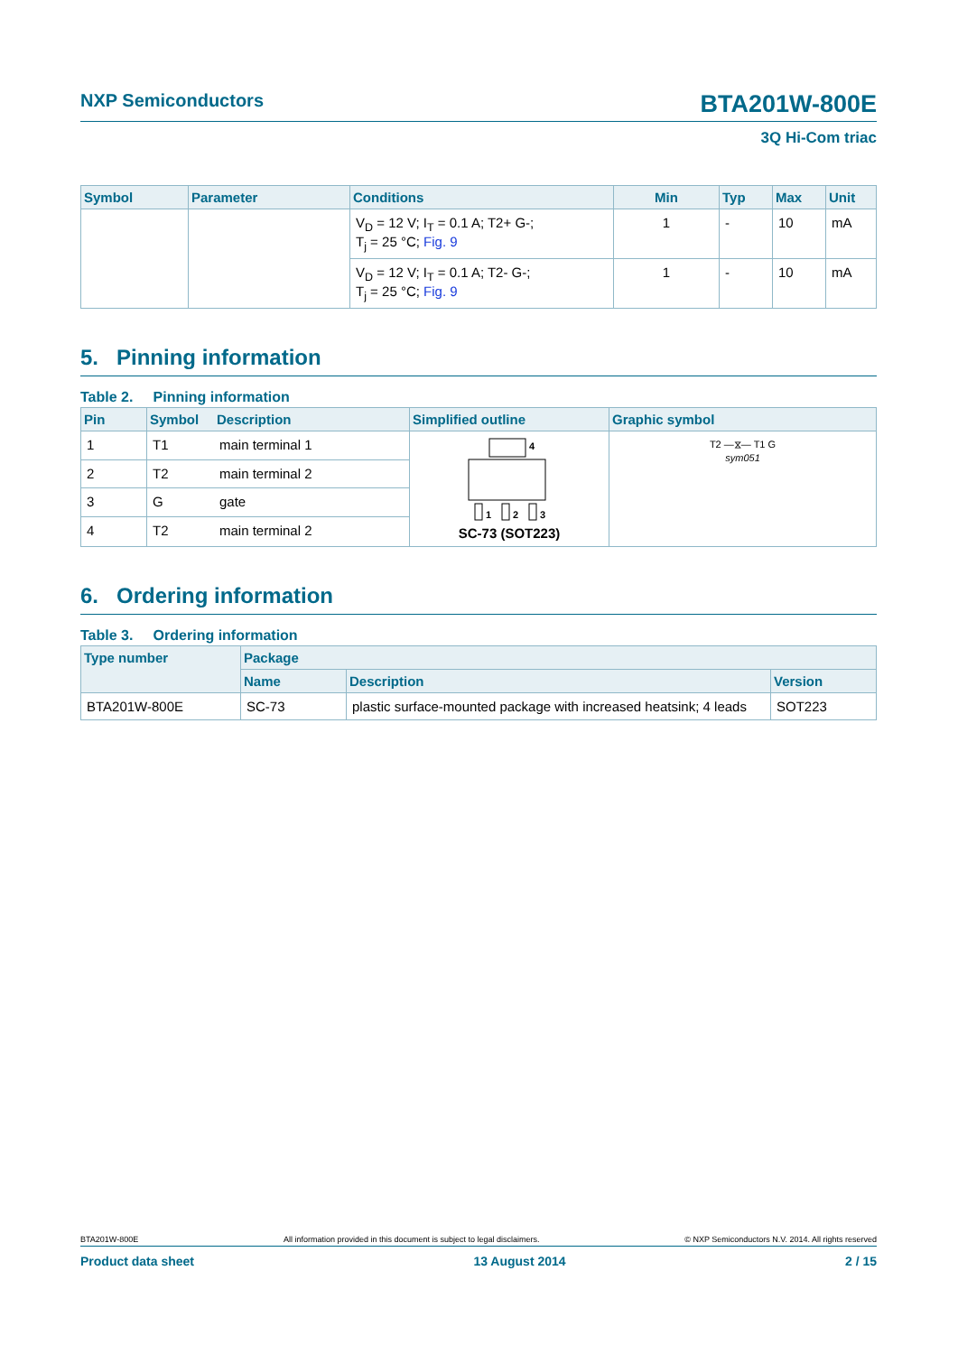NXP Semiconductors BTA201W-800E
3Q Hi-Com triac
| Symbol | Parameter | Conditions | Min | Typ | Max | Unit |
| --- | --- | --- | --- | --- | --- | --- |
| | | V<sub>D</sub> = 12 V; I<sub>T</sub> = 0.1 A; T2+ G-; T<sub>j</sub> = 25 °C; Fig. 9 | 1 | - | 10 | mA |
| | | V<sub>D</sub> = 12 V; I<sub>T</sub> = 0.1 A; T2- G-; T<sub>j</sub> = 25 °C; Fig. 9 | 1 | - | 10 | mA |
5. Pinning information
Table 2. Pinning information
| Pin | Symbol | Description | Simplified outline | Graphic symbol |
| --- | --- | --- | --- | --- |
| 1 | T1 | main terminal 1 | 4 1 2 3 SC-73 (SOT223) | T2 —⧖— T1 G sym051 |
| 2 | T2 | main terminal 2 | | |
| 3 | G | gate | | |
| 4 | T2 | main terminal 2 | | |
6. Ordering information
Table 3. Ordering information
| Type number | Package | | |
| --- | --- | --- | --- |
| | Name | Description | Version |
| BTA201W-800E | SC-73 | plastic surface-mounted package with increased heatsink; 4 leads | SOT223 |
BTA201W-800E All information provided in this document is subject to legal disclaimers. © NXP Semiconductors N.V. 2014. All rights reserved
Product data sheet 13 August 2014 2 / 15